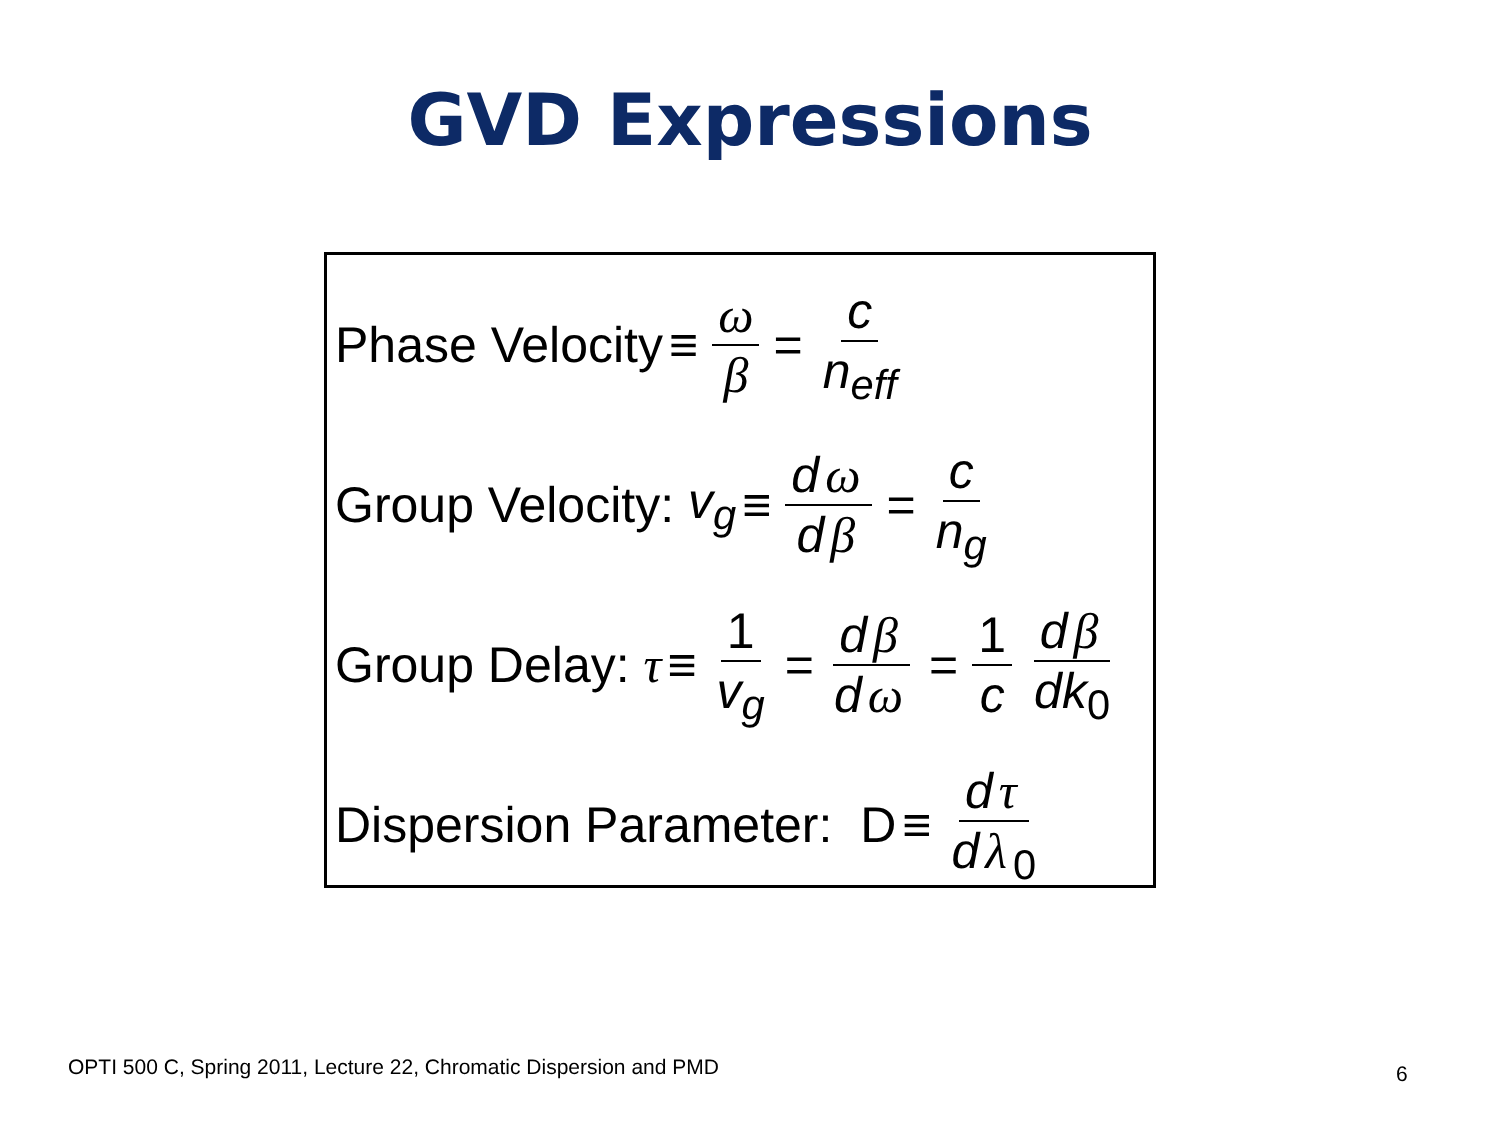GVD Expressions
Phase Velocity ≡ ω β = c n<sub>eff</sub>
Group Velocity: v<sub>g</sub> ≡ d ω d β = c n<sub>g</sub>
Group Delay: τ ≡ 1 v<sub>g</sub> = d β d ω = 1 c d β dk<sub>0</sub>
Dispersion Parameter: D ≡ d τ d λ<sub>0</sub>
OPTI 500 C, Spring 2011, Lecture 22, Chromatic Dispersion and PMD
6